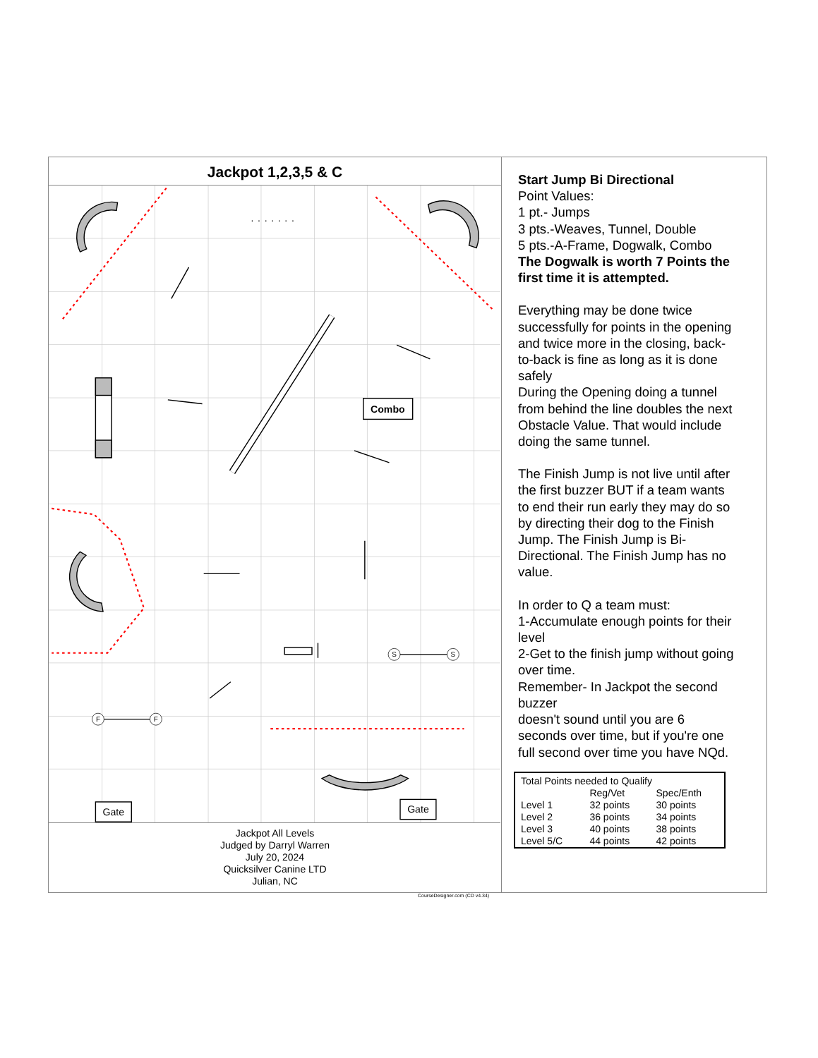Jackpot 1,2,3,5 & C
S
S
F
F
.......
Combo
Gate
Gate
Jackpot All Levels
Judged by Darryl Warren
July 20, 2024
Quicksilver Canine LTD
Julian, NC
Start Jump Bi Directional
Point Values:
1 pt.- Jumps
3 pts.-Weaves, Tunnel, Double
5 pts.-A-Frame, Dogwalk, Combo
The Dogwalk is worth 7 Points the first time it is attempted.
Everything may be done twice successfully for points in the opening and twice more in the closing, back-to-back is fine as long as it is done safely
During the Opening doing a tunnel from behind the line doubles the next Obstacle Value. That would include doing the same tunnel.
The Finish Jump is not live until after the first buzzer BUT if a team wants to end their run early they may do so by directing their dog to the Finish Jump. The Finish Jump is Bi- Directional. The Finish Jump has no value.
In order to Q a team must:
1-Accumulate enough points for their level
2-Get to the finish jump without going over time.
Remember- In Jackpot the second buzzer
doesn't sound until you are 6 seconds over time, but if you're one full second over time you have NQd.
| Total Points needed to Qualify | | |
| | Reg/Vet | Spec/Enth |
| Level 1 | 32 points | 30 points |
| Level 2 | 36 points | 34 points |
| Level 3 | 40 points | 38 points |
| Level 5/C | 44 points | 42 points |
CourseDesigner.com (CD v4.34)